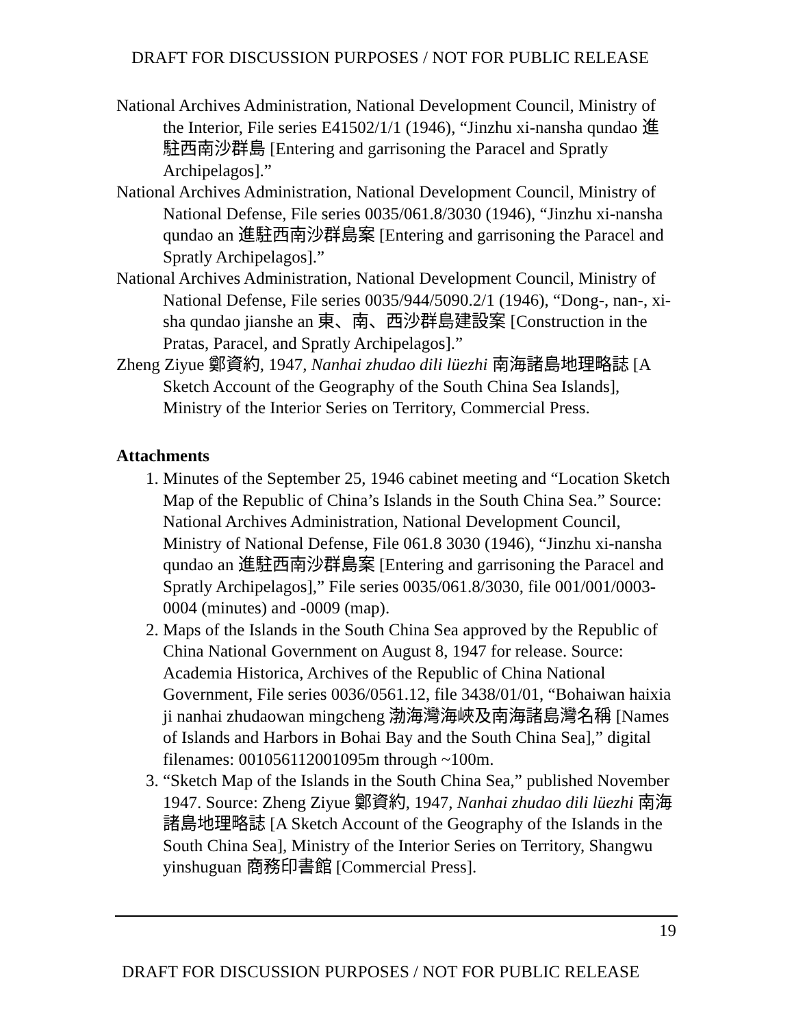DRAFT FOR DISCUSSION PURPOSES / NOT FOR PUBLIC RELEASE
National Archives Administration, National Development Council, Ministry of the Interior, File series E41502/1/1 (1946), “Jinzhu xi-nansha qundao 進駐西南沙群島 [Entering and garrisoning the Paracel and Spratly Archipelagos].”
National Archives Administration, National Development Council, Ministry of National Defense, File series 0035/061.8/3030 (1946), “Jinzhu xi-nansha qundao an 進駐西南沙群島案 [Entering and garrisoning the Paracel and Spratly Archipelagos].”
National Archives Administration, National Development Council, Ministry of National Defense, File series 0035/944/5090.2/1 (1946), “Dong-, nan-, xi-sha qundao jianshe an 東、南、西沙群島建設案 [Construction in the Pratas, Paracel, and Spratly Archipelagos].”
Zheng Ziyue 鄭資約, 1947, Nanhai zhudao dili lüezhi 南海諸島地理略誌 [A Sketch Account of the Geography of the South China Sea Islands], Ministry of the Interior Series on Territory, Commercial Press.
Attachments
1. Minutes of the September 25, 1946 cabinet meeting and “Location Sketch Map of the Republic of China’s Islands in the South China Sea.” Source: National Archives Administration, National Development Council, Ministry of National Defense, File 061.8 3030 (1946), “Jinzhu xi-nansha qundao an 進駐西南沙群島案 [Entering and garrisoning the Paracel and Spratly Archipelagos],” File series 0035/061.8/3030, file 001/001/0003-0004 (minutes) and -0009 (map).
2. Maps of the Islands in the South China Sea approved by the Republic of China National Government on August 8, 1947 for release. Source: Academia Historica, Archives of the Republic of China National Government, File series 0036/0561.12, file 3438/01/01, “Bohaiwan haixia ji nanhai zhudaowan mingcheng 渤海灣海峽及南海諸島灣名稱 [Names of Islands and Harbors in Bohai Bay and the South China Sea],” digital filenames: 001056112001095m through ~100m.
3. “Sketch Map of the Islands in the South China Sea,” published November 1947. Source: Zheng Ziyue 鄭資約, 1947, Nanhai zhudao dili lüezhi 南海諸島地理略誌 [A Sketch Account of the Geography of the Islands in the South China Sea], Ministry of the Interior Series on Territory, Shangwu yinshuguan 商務印書館 [Commercial Press].
19
DRAFT FOR DISCUSSION PURPOSES / NOT FOR PUBLIC RELEASE